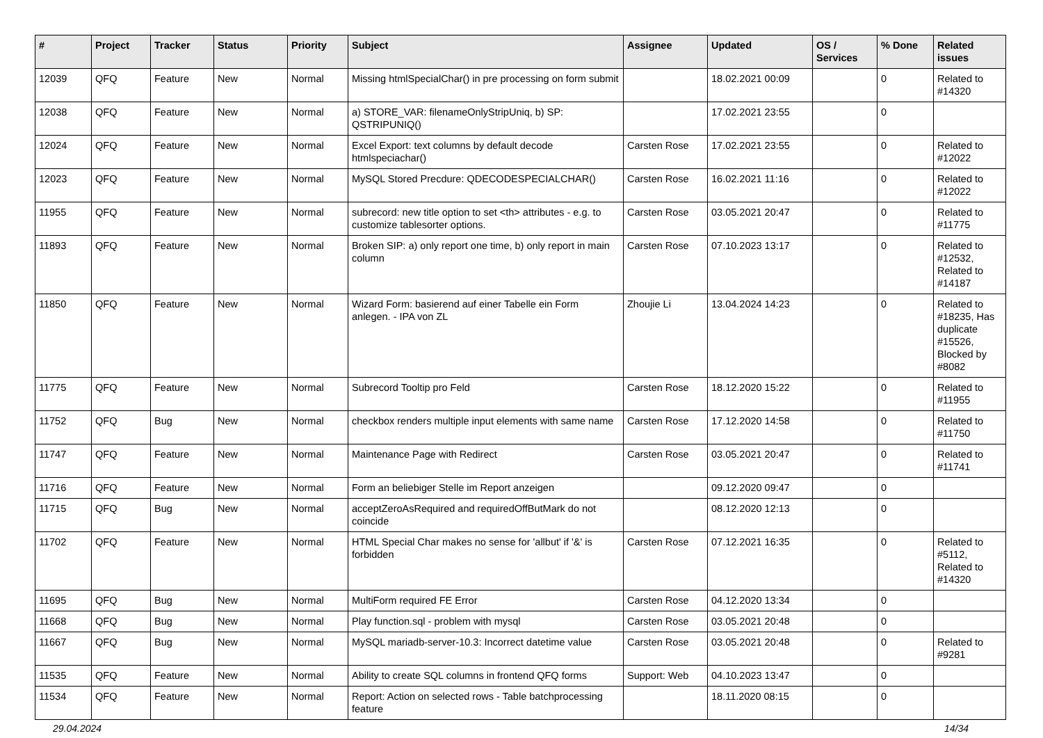| # | Project | Tracker | Status | Priority | Subject | Assignee | Updated | OS / Services | % Done | Related issues |
| --- | --- | --- | --- | --- | --- | --- | --- | --- | --- | --- |
| 12039 | QFQ | Feature | New | Normal | Missing htmlSpecialChar() in pre processing on form submit | | 18.02.2021 00:09 | | 0 | Related to #14320 |
| 12038 | QFQ | Feature | New | Normal | a) STORE_VAR: filenameOnlyStripUniq, b) SP: QSTRIPUNIQ() | | 17.02.2021 23:55 | | 0 | |
| 12024 | QFQ | Feature | New | Normal | Excel Export: text columns by default decode htmlspeciachar() | Carsten Rose | 17.02.2021 23:55 | | 0 | Related to #12022 |
| 12023 | QFQ | Feature | New | Normal | MySQL Stored Precdure: QDECODESPECIALCHAR() | Carsten Rose | 16.02.2021 11:16 | | 0 | Related to #12022 |
| 11955 | QFQ | Feature | New | Normal | subrecord: new title option to set <th> attributes - e.g. to customize tablesorter options. | Carsten Rose | 03.05.2021 20:47 | | 0 | Related to #11775 |
| 11893 | QFQ | Feature | New | Normal | Broken SIP: a) only report one time, b) only report in main column | Carsten Rose | 07.10.2023 13:17 | | 0 | Related to #12532, Related to #14187 |
| 11850 | QFQ | Feature | New | Normal | Wizard Form: basierend auf einer Tabelle ein Form anlegen. - IPA von ZL | Zhoujie Li | 13.04.2024 14:23 | | 0 | Related to #18235, Has duplicate #15526, Blocked by #8082 |
| 11775 | QFQ | Feature | New | Normal | Subrecord Tooltip pro Feld | Carsten Rose | 18.12.2020 15:22 | | 0 | Related to #11955 |
| 11752 | QFQ | Bug | New | Normal | checkbox renders multiple input elements with same name | Carsten Rose | 17.12.2020 14:58 | | 0 | Related to #11750 |
| 11747 | QFQ | Feature | New | Normal | Maintenance Page with Redirect | Carsten Rose | 03.05.2021 20:47 | | 0 | Related to #11741 |
| 11716 | QFQ | Feature | New | Normal | Form an beliebiger Stelle im Report anzeigen | | 09.12.2020 09:47 | | 0 | |
| 11715 | QFQ | Bug | New | Normal | acceptZeroAsRequired and requiredOffButMark do not coincide | | 08.12.2020 12:13 | | 0 | |
| 11702 | QFQ | Feature | New | Normal | HTML Special Char makes no sense for 'allbut' if '&' is forbidden | Carsten Rose | 07.12.2021 16:35 | | 0 | Related to #5112, Related to #14320 |
| 11695 | QFQ | Bug | New | Normal | MultiForm required FE Error | Carsten Rose | 04.12.2020 13:34 | | 0 | |
| 11668 | QFQ | Bug | New | Normal | Play function.sql - problem with mysql | Carsten Rose | 03.05.2021 20:48 | | 0 | |
| 11667 | QFQ | Bug | New | Normal | MySQL mariadb-server-10.3: Incorrect datetime value | Carsten Rose | 03.05.2021 20:48 | | 0 | Related to #9281 |
| 11535 | QFQ | Feature | New | Normal | Ability to create SQL columns in frontend QFQ forms | Support: Web | 04.10.2023 13:47 | | 0 | |
| 11534 | QFQ | Feature | New | Normal | Report: Action on selected rows - Table batchprocessing feature | | 18.11.2020 08:15 | | 0 | |
29.04.2024 14/34